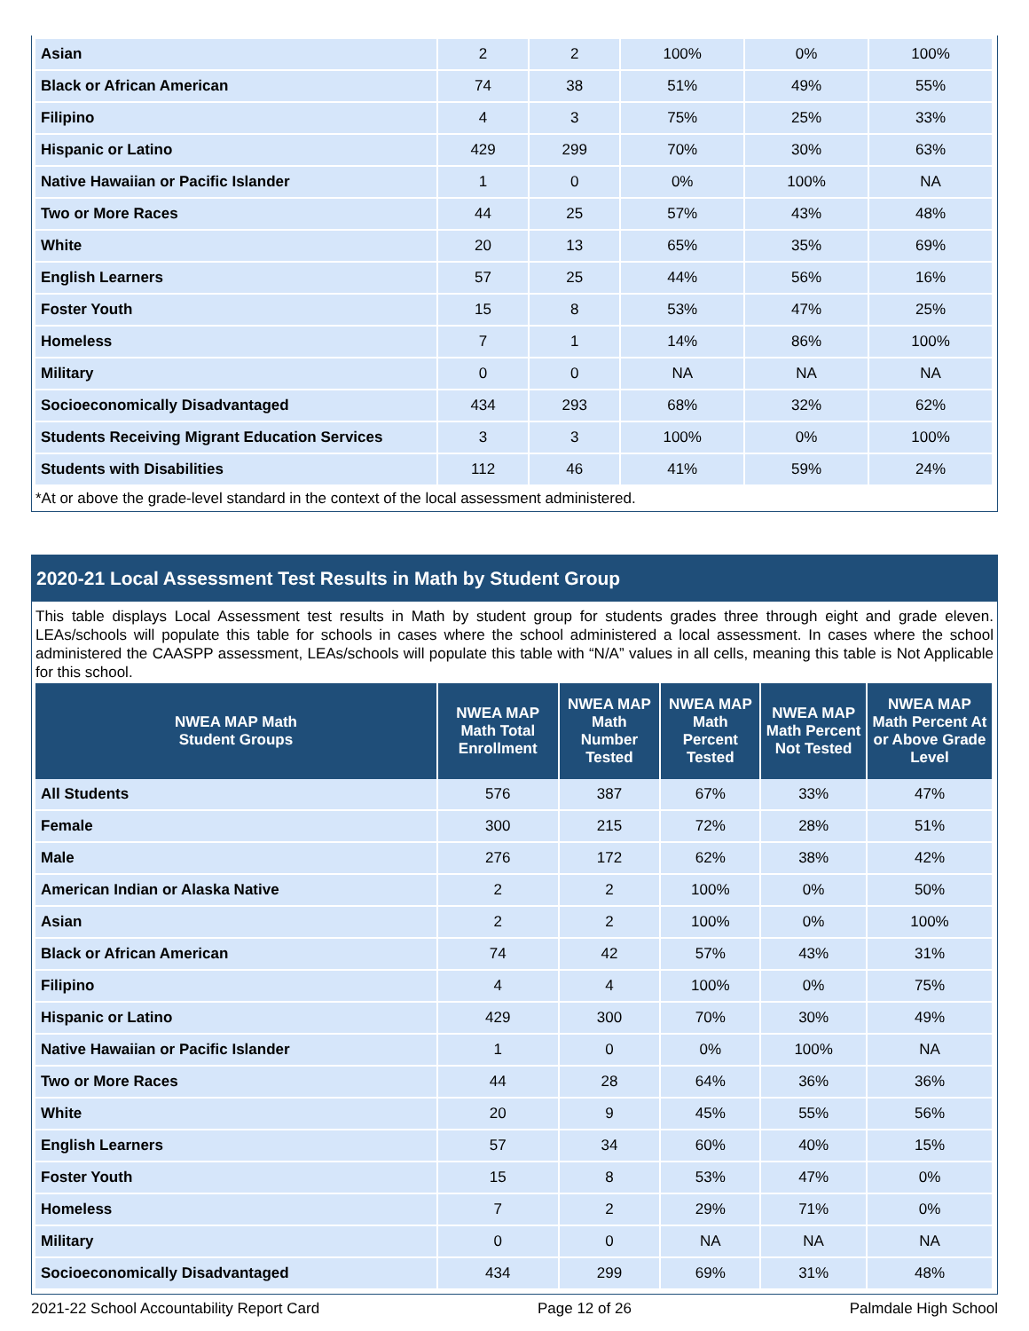| Asian | 2 | 2 | 100% | 0% | 100% |
| Black or African American | 74 | 38 | 51% | 49% | 55% |
| Filipino | 4 | 3 | 75% | 25% | 33% |
| Hispanic or Latino | 429 | 299 | 70% | 30% | 63% |
| Native Hawaiian or Pacific Islander | 1 | 0 | 0% | 100% | NA |
| Two or More Races | 44 | 25 | 57% | 43% | 48% |
| White | 20 | 13 | 65% | 35% | 69% |
| English Learners | 57 | 25 | 44% | 56% | 16% |
| Foster Youth | 15 | 8 | 53% | 47% | 25% |
| Homeless | 7 | 1 | 14% | 86% | 100% |
| Military | 0 | 0 | NA | NA | NA |
| Socioeconomically Disadvantaged | 434 | 293 | 68% | 32% | 62% |
| Students Receiving Migrant Education Services | 3 | 3 | 100% | 0% | 100% |
| Students with Disabilities | 112 | 46 | 41% | 59% | 24% |
*At or above the grade-level standard in the context of the local assessment administered.
2020-21 Local Assessment Test Results in Math by Student Group
This table displays Local Assessment test results in Math by student group for students grades three through eight and grade eleven. LEAs/schools will populate this table for schools in cases where the school administered a local assessment. In cases where the school administered the CAASPP assessment, LEAs/schools will populate this table with “N/A” values in all cells, meaning this table is Not Applicable for this school.
| NWEA MAP Math Student Groups | NWEA MAP Math Total Enrollment | NWEA MAP Math Number Tested | NWEA MAP Math Percent Tested | NWEA MAP Math Percent Not Tested | NWEA MAP Math Percent At or Above Grade Level |
| --- | --- | --- | --- | --- | --- |
| All Students | 576 | 387 | 67% | 33% | 47% |
| Female | 300 | 215 | 72% | 28% | 51% |
| Male | 276 | 172 | 62% | 38% | 42% |
| American Indian or Alaska Native | 2 | 2 | 100% | 0% | 50% |
| Asian | 2 | 2 | 100% | 0% | 100% |
| Black or African American | 74 | 42 | 57% | 43% | 31% |
| Filipino | 4 | 4 | 100% | 0% | 75% |
| Hispanic or Latino | 429 | 300 | 70% | 30% | 49% |
| Native Hawaiian or Pacific Islander | 1 | 0 | 0% | 100% | NA |
| Two or More Races | 44 | 28 | 64% | 36% | 36% |
| White | 20 | 9 | 45% | 55% | 56% |
| English Learners | 57 | 34 | 60% | 40% | 15% |
| Foster Youth | 15 | 8 | 53% | 47% | 0% |
| Homeless | 7 | 2 | 29% | 71% | 0% |
| Military | 0 | 0 | NA | NA | NA |
| Socioeconomically Disadvantaged | 434 | 299 | 69% | 31% | 48% |
2021-22 School Accountability Report Card Page 12 of 26 Palmdale High School